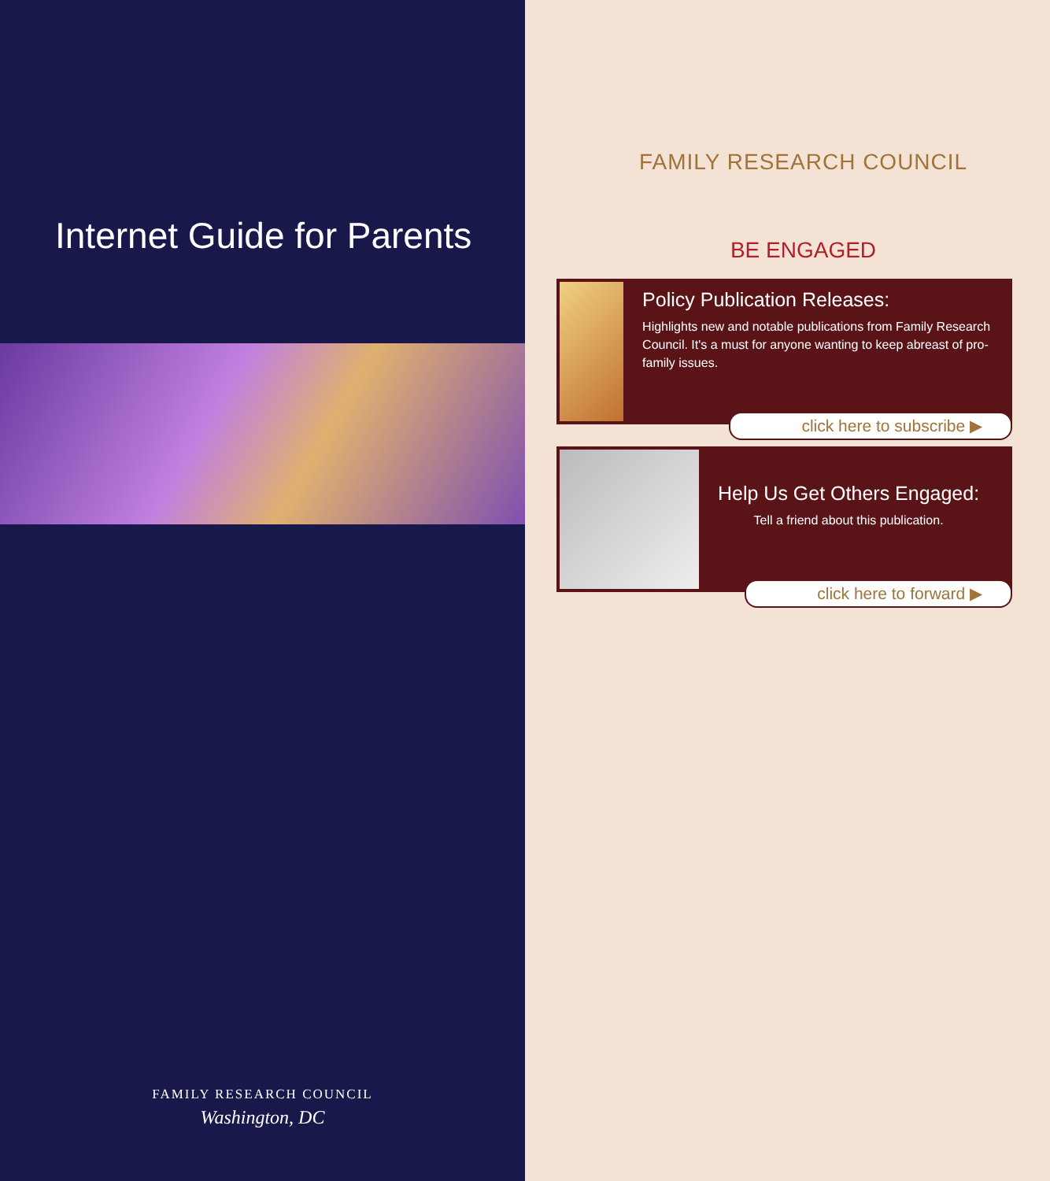Internet Guide for Parents
FAMILY RESEARCH COUNCIL
Washington, DC
FAMILY RESEARCH COUNCIL
BE ENGAGED
Policy Publication Releases:
Highlights new and notable publications from Family Research Council. It's a must for anyone wanting to keep abreast of pro-family issues.
click here to subscribe ▶
Help Us Get Others Engaged:
Tell a friend about this publication.
click here to forward ▶